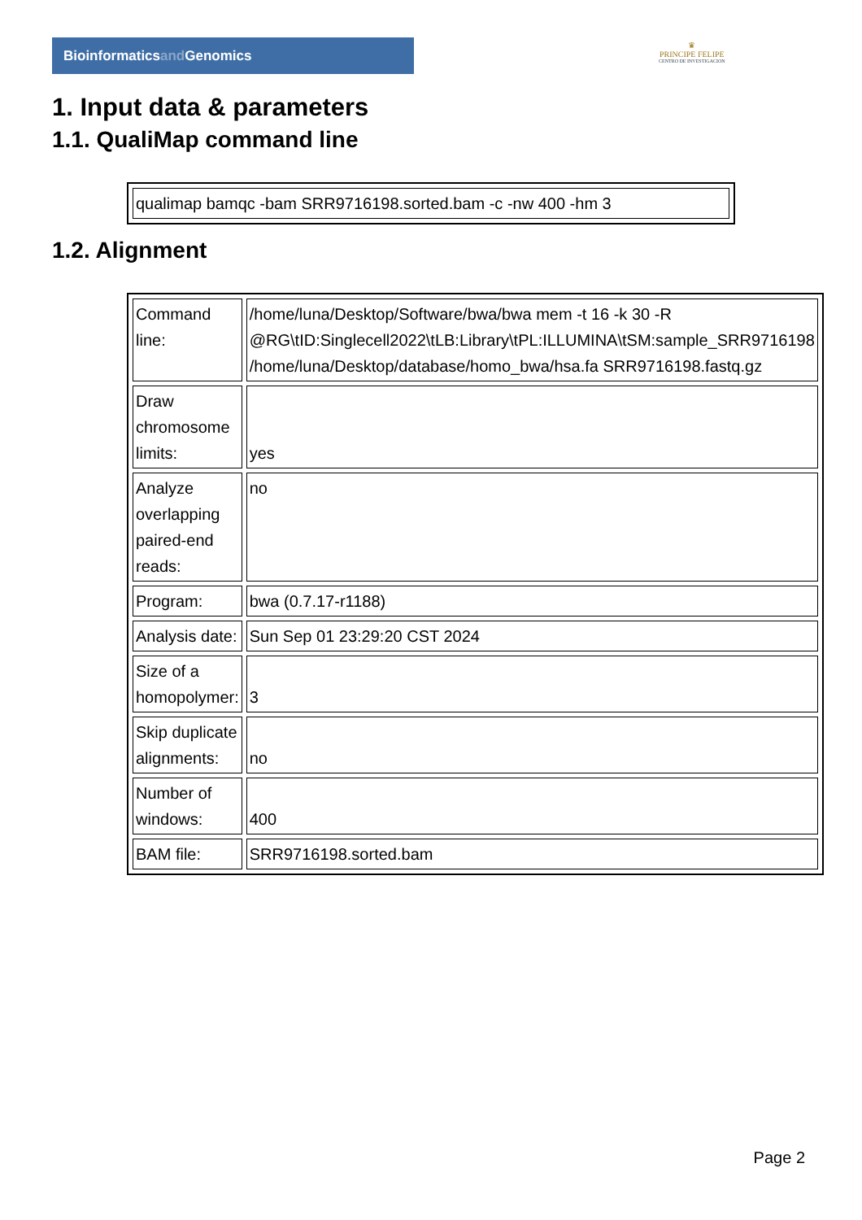Bioinformaticsand Genomics
♛
PRINCIPE FELIPE
CENTRO DE INVESTIGACION
1. Input data & parameters
1.1. QualiMap command line
| qualimap bamqc -bam SRR9716198.sorted.bam -c -nw 400 -hm 3 |
1.2. Alignment
| Command line: | /home/luna/Desktop/Software/bwa/bwa mem -t 16 -k 30 -R @RG\tID:Singlecell2022\tLB:Library\tPL:ILLUMINA\tSM:sample_SRR9716198 /home/luna/Desktop/database/homo_bwa/hsa.fa SRR9716198.fastq.gz |
| Draw chromosome limits: | yes |
| Analyze overlapping paired-end reads: | no |
| Program: | bwa (0.7.17-r1188) |
| Analysis date: | Sun Sep 01 23:29:20 CST 2024 |
| Size of a homopolymer: | 3 |
| Skip duplicate alignments: | no |
| Number of windows: | 400 |
| BAM file: | SRR9716198.sorted.bam |
Page 2